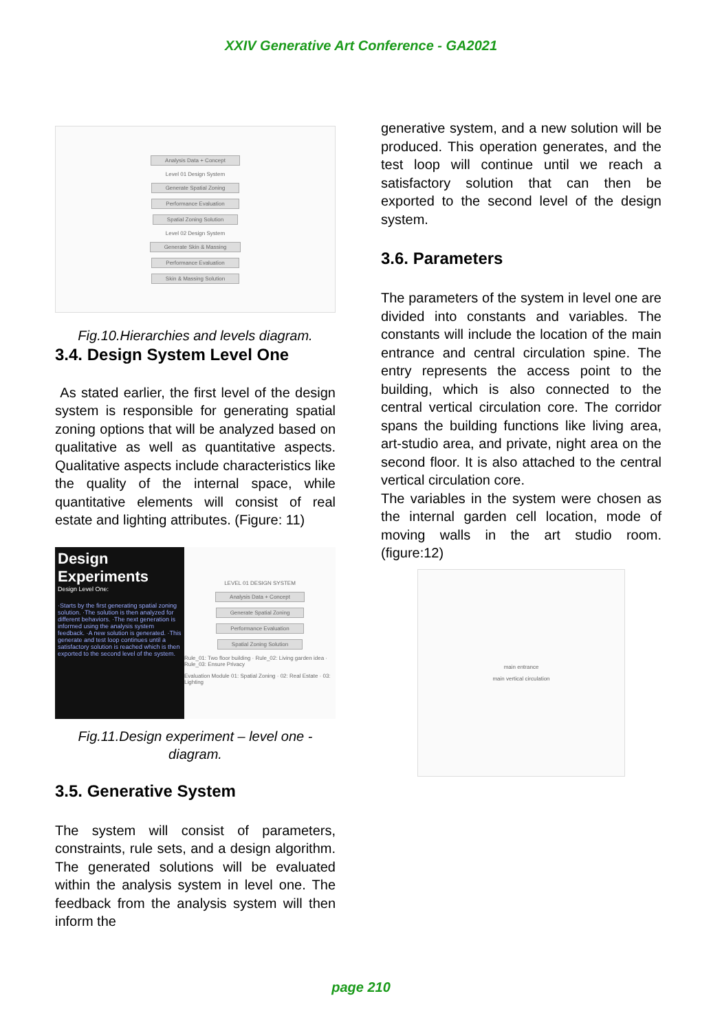XXIV Generative Art Conference - GA2021
Analysis Data + Concept
Level 01 Design System
Generate Spatial Zoning
Performance Evaluation
Spatial Zoning Solution
Level 02 Design System
Generate Skin & Massing
Performance Evaluation
Skin & Massing Solution
Fig.10.Hierarchies and levels diagram.
3.4. Design System Level One
As stated earlier, the first level of the design system is responsible for generating spatial zoning options that will be analyzed based on qualitative as well as quantitative aspects. Qualitative aspects include characteristics like the quality of the internal space, while quantitative elements will consist of real estate and lighting attributes. (Figure: 11)
Design Experiments
Design Level One:
·Starts by the first generating spatial zoning solution. ·The solution is then analyzed for different behaviors. ·The next generation is informed using the analysis system feedback. ·A new solution is generated. ·This generate and test loop continues until a satisfactory solution is reached which is then exported to the second level of the system.
LEVEL 01 DESIGN SYSTEM
Analysis Data + Concept
Generate Spatial Zoning
Performance Evaluation
Spatial Zoning Solution
Rule_01: Two floor building · Rule_02: Living garden idea · Rule_03: Ensure Privacy
Evaluation Module 01: Spatial Zoning · 02: Real Estate · 03: Lighting
Fig.11.Design experiment – level one - diagram.
3.5. Generative System
The system will consist of parameters, constraints, rule sets, and a design algorithm. The generated solutions will be evaluated within the analysis system in level one. The feedback from the analysis system will then inform the
generative system, and a new solution will be produced. This operation generates, and the test loop will continue until we reach a satisfactory solution that can then be exported to the second level of the design system.
3.6. Parameters
The parameters of the system in level one are divided into constants and variables. The constants will include the location of the main entrance and central circulation spine. The entry represents the access point to the building, which is also connected to the central vertical circulation core. The corridor spans the building functions like living area, art-studio area, and private, night area on the second floor. It is also attached to the central vertical circulation core.
The variables in the system were chosen as the internal garden cell location, mode of moving walls in the art studio room. (figure:12)
main entrance
main vertical circulation
page 210